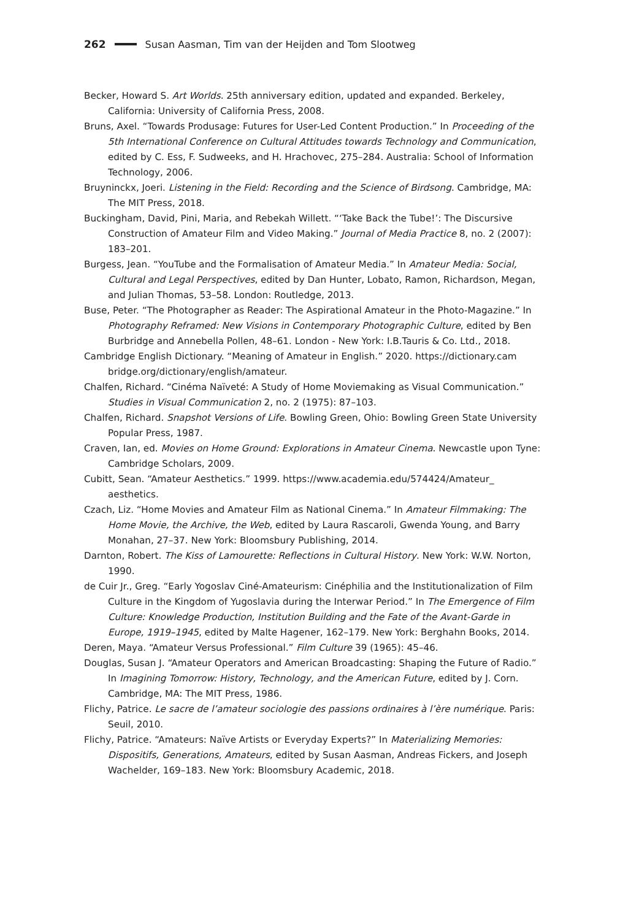262 Susan Aasman, Tim van der Heijden and Tom Slootweg
Becker, Howard S. Art Worlds. 25th anniversary edition, updated and expanded. Berkeley, California: University of California Press, 2008.
Bruns, Axel. “Towards Produsage: Futures for User-Led Content Production.” In Proceeding of the 5th International Conference on Cultural Attitudes towards Technology and Communication, edited by C. Ess, F. Sudweeks, and H. Hrachovec, 275–284. Australia: School of Information Technology, 2006.
Bruyninckx, Joeri. Listening in the Field: Recording and the Science of Birdsong. Cambridge, MA: The MIT Press, 2018.
Buckingham, David, Pini, Maria, and Rebekah Willett. “‘Take Back the Tube!’: The Discursive Construction of Amateur Film and Video Making.” Journal of Media Practice 8, no. 2 (2007): 183–201.
Burgess, Jean. “YouTube and the Formalisation of Amateur Media.” In Amateur Media: Social, Cultural and Legal Perspectives, edited by Dan Hunter, Lobato, Ramon, Richardson, Megan, and Julian Thomas, 53–58. London: Routledge, 2013.
Buse, Peter. “The Photographer as Reader: The Aspirational Amateur in the Photo-Magazine.” In Photography Reframed: New Visions in Contemporary Photographic Culture, edited by Ben Burbridge and Annebella Pollen, 48–61. London - New York: I.B.Tauris & Co. Ltd., 2018.
Cambridge English Dictionary. “Meaning of Amateur in English.” 2020. https://dictionary.cam bridge.org/dictionary/english/amateur.
Chalfen, Richard. “Cinéma Naïveté: A Study of Home Moviemaking as Visual Communication.” Studies in Visual Communication 2, no. 2 (1975): 87–103.
Chalfen, Richard. Snapshot Versions of Life. Bowling Green, Ohio: Bowling Green State University Popular Press, 1987.
Craven, Ian, ed. Movies on Home Ground: Explorations in Amateur Cinema. Newcastle upon Tyne: Cambridge Scholars, 2009.
Cubitt, Sean. “Amateur Aesthetics.” 1999. https://www.academia.edu/574424/Amateur_ aesthetics.
Czach, Liz. “Home Movies and Amateur Film as National Cinema.” In Amateur Filmmaking: The Home Movie, the Archive, the Web, edited by Laura Rascaroli, Gwenda Young, and Barry Monahan, 27–37. New York: Bloomsbury Publishing, 2014.
Darnton, Robert. The Kiss of Lamourette: Reflections in Cultural History. New York: W.W. Norton, 1990.
de Cuir Jr., Greg. “Early Yogoslav Ciné-Amateurism: Cinéphilia and the Institutionalization of Film Culture in the Kingdom of Yugoslavia during the Interwar Period.” In The Emergence of Film Culture: Knowledge Production, Institution Building and the Fate of the Avant-Garde in Europe, 1919–1945, edited by Malte Hagener, 162–179. New York: Berghahn Books, 2014.
Deren, Maya. “Amateur Versus Professional.” Film Culture 39 (1965): 45–46.
Douglas, Susan J. “Amateur Operators and American Broadcasting: Shaping the Future of Radio.” In Imagining Tomorrow: History, Technology, and the American Future, edited by J. Corn. Cambridge, MA: The MIT Press, 1986.
Flichy, Patrice. Le sacre de l’amateur sociologie des passions ordinaires à l’ère numérique. Paris: Seuil, 2010.
Flichy, Patrice. “Amateurs: Naïve Artists or Everyday Experts?” In Materializing Memories: Dispositifs, Generations, Amateurs, edited by Susan Aasman, Andreas Fickers, and Joseph Wachelder, 169–183. New York: Bloomsbury Academic, 2018.